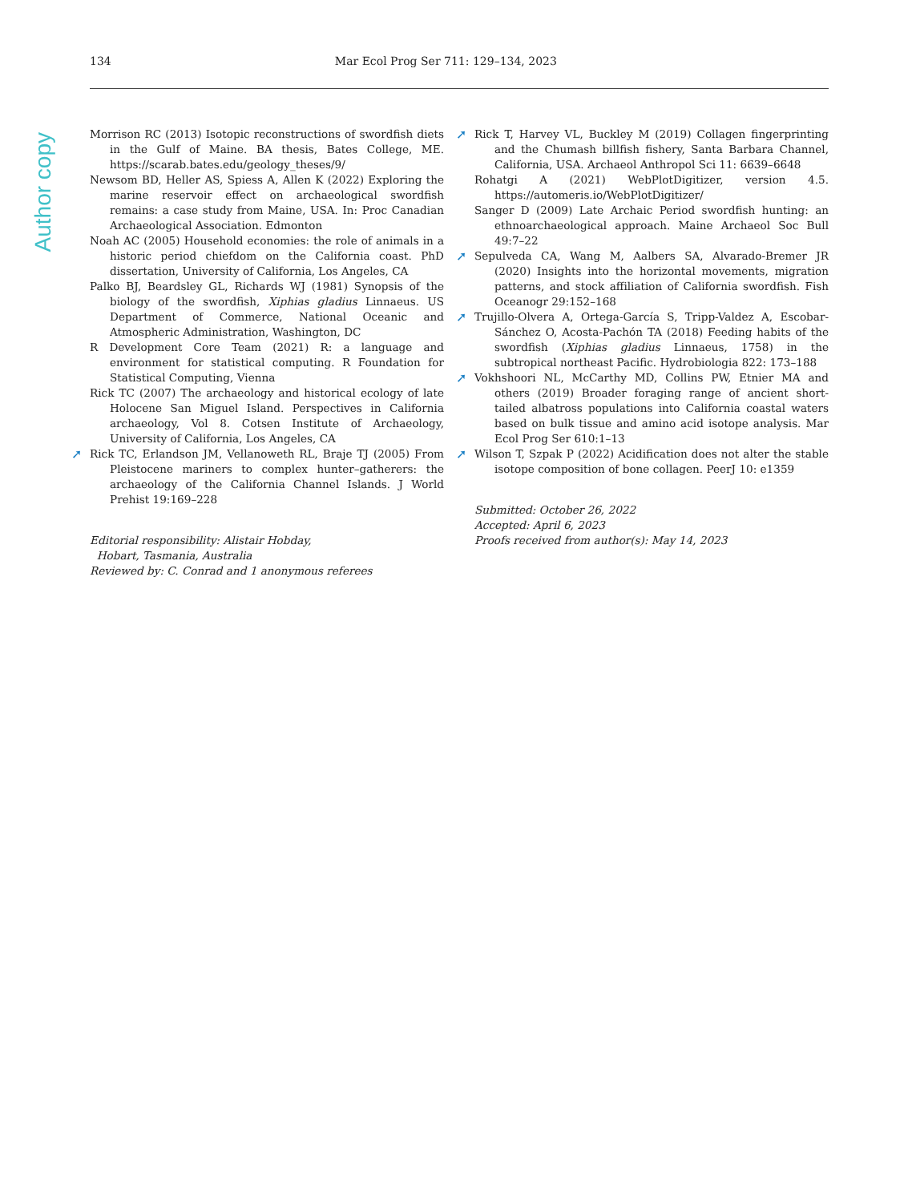Author copy
134 Mar Ecol Prog Ser 711: 129–134, 2023
Morrison RC (2013) Isotopic reconstructions of swordfish diets in the Gulf of Maine. BA thesis, Bates College, ME. https://scarab.bates.edu/geology_theses/9/
Newsom BD, Heller AS, Spiess A, Allen K (2022) Exploring the marine reservoir effect on archaeological swordfish remains: a case study from Maine, USA. In: Proc Canadian Archaeological Association. Edmonton
Noah AC (2005) Household economies: the role of animals in a historic period chiefdom on the California coast. PhD dissertation, University of California, Los Angeles, CA
Palko BJ, Beardsley GL, Richards WJ (1981) Synopsis of the biology of the swordfish, Xiphias gladius Linnaeus. US Department of Commerce, National Oceanic and Atmospheric Administration, Washington, DC
R Development Core Team (2021) R: a language and environment for statistical computing. R Foundation for Statistical Computing, Vienna
Rick TC (2007) The archaeology and historical ecology of late Holocene San Miguel Island. Perspectives in California archaeology, Vol 8. Cotsen Institute of Archaeology, University of California, Los Angeles, CA
➚ Rick TC, Erlandson JM, Vellanoweth RL, Braje TJ (2005) From Pleistocene mariners to complex hunter–gatherers: the archaeology of the California Channel Islands. J World Prehist 19:169–228
Editorial responsibility: Alistair Hobday,
Hobart, Tasmania, Australia
Reviewed by: C. Conrad and 1 anonymous referees
➚ Rick T, Harvey VL, Buckley M (2019) Collagen fingerprinting and the Chumash billfish fishery, Santa Barbara Channel, California, USA. Archaeol Anthropol Sci 11: 6639–6648
Rohatgi A (2021) WebPlotDigitizer, version 4.5. https://automeris.io/WebPlotDigitizer/
Sanger D (2009) Late Archaic Period swordfish hunting: an ethnoarchaeological approach. Maine Archaeol Soc Bull 49:7–22
➚ Sepulveda CA, Wang M, Aalbers SA, Alvarado-Bremer JR (2020) Insights into the horizontal movements, migration patterns, and stock affiliation of California swordfish. Fish Oceanogr 29:152–168
➚ Trujillo-Olvera A, Ortega-García S, Tripp-Valdez A, Escobar-Sánchez O, Acosta-Pachón TA (2018) Feeding habits of the swordfish (Xiphias gladius Linnaeus, 1758) in the subtropical northeast Pacific. Hydrobiologia 822: 173–188
➚ Vokhshoori NL, McCarthy MD, Collins PW, Etnier MA and others (2019) Broader foraging range of ancient short-tailed albatross populations into California coastal waters based on bulk tissue and amino acid isotope analysis. Mar Ecol Prog Ser 610:1–13
➚ Wilson T, Szpak P (2022) Acidification does not alter the stable isotope composition of bone collagen. PeerJ 10: e1359
Submitted: October 26, 2022
Accepted: April 6, 2023
Proofs received from author(s): May 14, 2023